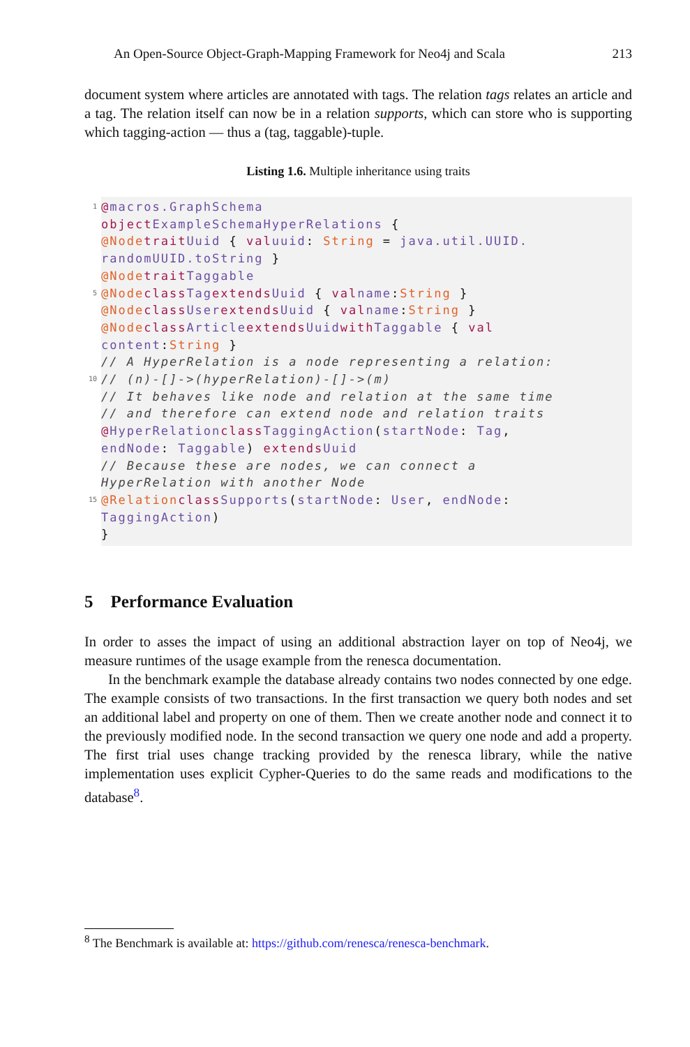An Open-Source Object-Graph-Mapping Framework for Neo4j and Scala 213
document system where articles are annotated with tags. The relation tags relates an article and a tag. The relation itself can now be in a relation supports, which can store who is supporting which tagging-action — thus a (tag, taggable)-tuple.
Listing 1.6. Multiple inheritance using traits
1 @ macros.GraphSchema
object ExampleSchemaHyperRelations {
@Node trait Uuid { val uuid: String = java.util.UUID.
randomUUID.toString }
@Node trait Taggable
5 @Node class Tag extends Uuid { val name: String }
@Node class User extends Uuid { val name: String }
@Node class Article extends Uuid with Taggable { val
content: String }
// A HyperRelation is a node representing a relation:
10 // (n)-[]->(hyperRelation)-[]->(m)
// It behaves like node and relation at the same time
// and therefore can extend node and relation traits
@ HyperRelation class TaggingAction (startNode: Tag,
endNode: Taggable) extends Uuid
// Because these are nodes, we can connect a
HyperRelation with another Node
15 @Relation class Supports (startNode: User, endNode:
TaggingAction)
}
5 Performance Evaluation
In order to asses the impact of using an additional abstraction layer on top of Neo4j, we measure runtimes of the usage example from the renesca documentation.
In the benchmark example the database already contains two nodes connected by one edge. The example consists of two transactions. In the first transaction we query both nodes and set an additional label and property on one of them. Then we create another node and connect it to the previously modified node. In the second transaction we query one node and add a property. The first trial uses change tracking provided by the renesca library, while the native implementation uses explicit Cypher-Queries to do the same reads and modifications to the database<sup>8</sup>.
<sup>8</sup> The Benchmark is available at: https://github.com/renesca/renesca-benchmark.